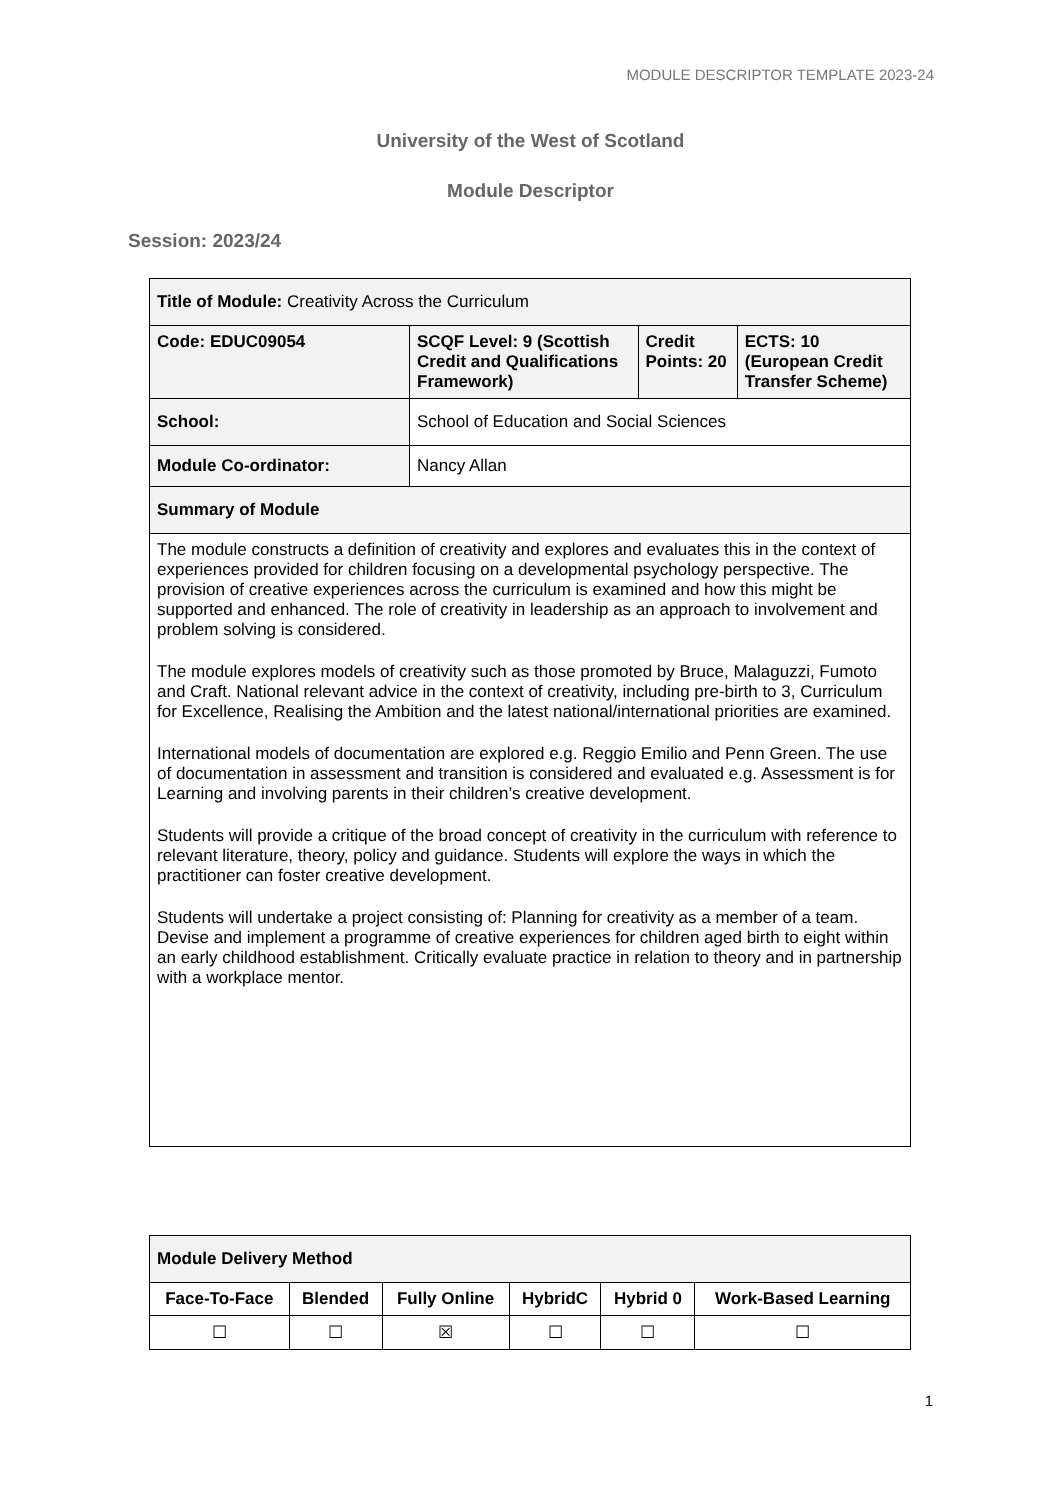MODULE DESCRIPTOR TEMPLATE 2023-24
University of the West of Scotland
Module Descriptor
Session: 2023/24
| Title of Module: Creativity Across the Curriculum | | | |
| Code: EDUC09054 | SCQF Level: 9 (Scottish Credit and Qualifications Framework) | Credit Points: 20 | ECTS: 10 (European Credit Transfer Scheme) |
| School: | School of Education and Social Sciences | | |
| Module Co-ordinator: | Nancy Allan | | |
| Summary of Module | | | |
| The module constructs a definition of creativity and explores and evaluates this in the context of experiences provided for children focusing on a developmental psychology perspective. The provision of creative experiences across the curriculum is examined and how this might be supported and enhanced. The role of creativity in leadership as an approach to involvement and problem solving is considered. The module explores models of creativity such as those promoted by Bruce, Malaguzzi, Fumoto and Craft. National relevant advice in the context of creativity, including pre-birth to 3, Curriculum for Excellence, Realising the Ambition and the latest national/international priorities are examined. International models of documentation are explored e.g. Reggio Emilio and Penn Green. The use of documentation in assessment and transition is considered and evaluated e.g. Assessment is for Learning and involving parents in their children’s creative development. Students will provide a critique of the broad concept of creativity in the curriculum with reference to relevant literature, theory, policy and guidance. Students will explore the ways in which the practitioner can foster creative development. Students will undertake a project consisting of: Planning for creativity as a member of a team. Devise and implement a programme of creative experiences for children aged birth to eight within an early childhood establishment. Critically evaluate practice in relation to theory and in partnership with a workplace mentor. | | | |
| Module Delivery Method | | | | | |
| Face-To-Face | Blended | Fully Online | HybridC | Hybrid 0 | Work-Based Learning |
| ☐ | ☐ | ☒ | ☐ | ☐ | ☐ |
1